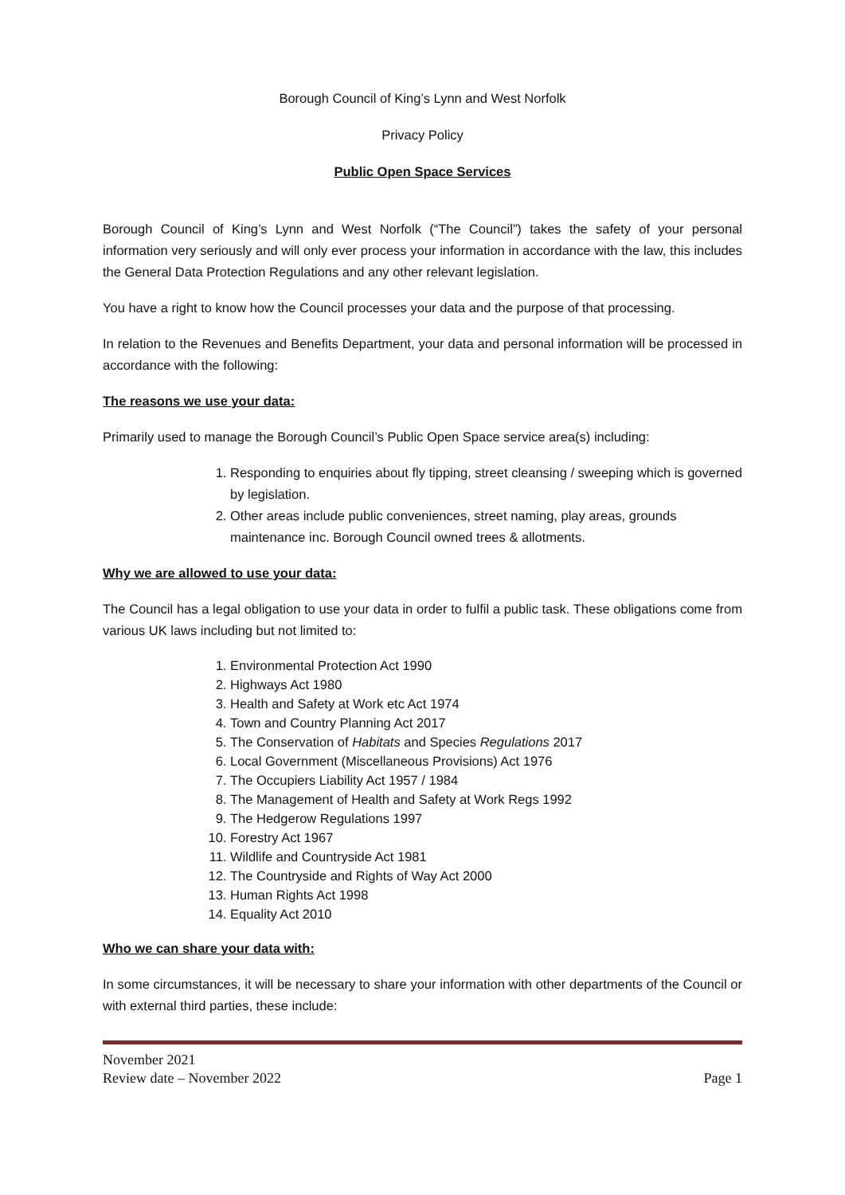Borough Council of King’s Lynn and West Norfolk
Privacy Policy
Public Open Space Services
Borough Council of King’s Lynn and West Norfolk (“The Council”) takes the safety of your personal information very seriously and will only ever process your information in accordance with the law, this includes the General Data Protection Regulations and any other relevant legislation.
You have a right to know how the Council processes your data and the purpose of that processing.
In relation to the Revenues and Benefits Department, your data and personal information will be processed in accordance with the following:
The reasons we use your data:
Primarily used to manage the Borough Council’s Public Open Space service area(s) including:
1. Responding to enquiries about fly tipping, street cleansing / sweeping which is governed by legislation.
2. Other areas include public conveniences, street naming, play areas, grounds maintenance inc. Borough Council owned trees & allotments.
Why we are allowed to use your data:
The Council has a legal obligation to use your data in order to fulfil a public task. These obligations come from various UK laws including but not limited to:
1. Environmental Protection Act 1990
2. Highways Act 1980
3. Health and Safety at Work etc Act 1974
4. Town and Country Planning Act 2017
5. The Conservation of Habitats and Species Regulations 2017
6. Local Government (Miscellaneous Provisions) Act 1976
7. The Occupiers Liability Act 1957 / 1984
8. The Management of Health and Safety at Work Regs 1992
9. The Hedgerow Regulations 1997
10. Forestry Act 1967
11. Wildlife and Countryside Act 1981
12. The Countryside and Rights of Way Act 2000
13. Human Rights Act 1998
14. Equality Act 2010
Who we can share your data with:
In some circumstances, it will be necessary to share your information with other departments of the Council or with external third parties, these include:
November 2021
Review date – November 2022 Page 1